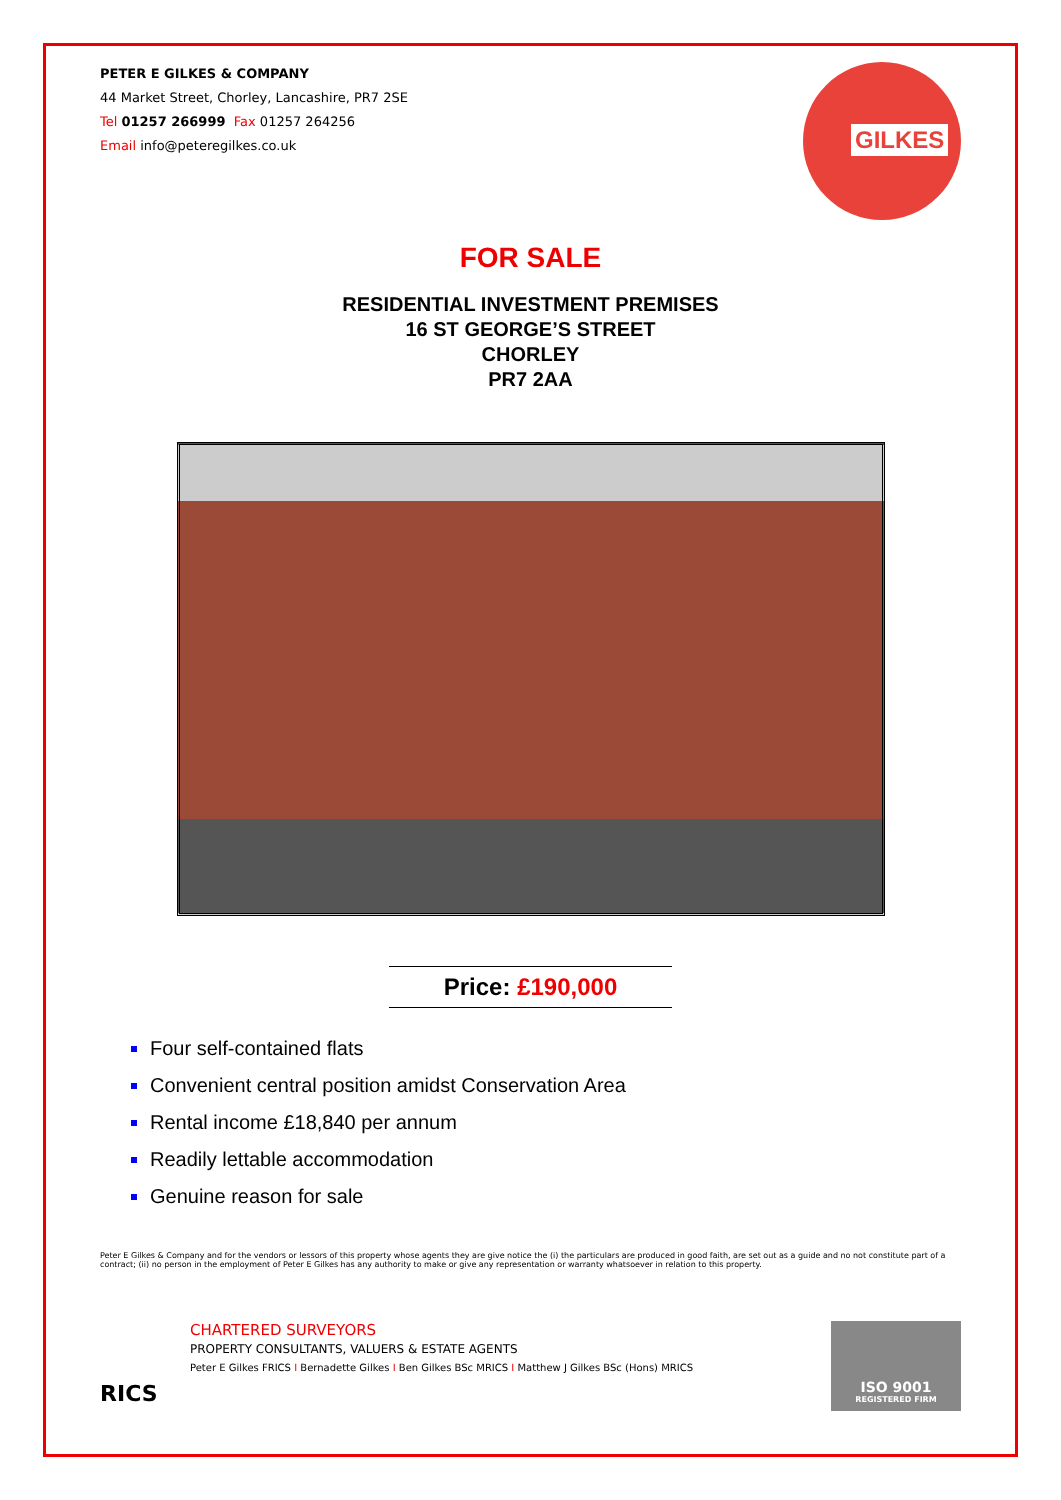PETER E GILKES & COMPANY
44 Market Street, Chorley, Lancashire, PR7 2SE
Tel 01257 266999 Fax 01257 264256
Email info@peteregilkes.co.uk
GILKES
FOR SALE
RESIDENTIAL INVESTMENT PREMISES
16 ST GEORGE’S STREET
CHORLEY
PR7 2AA
Price: £190,000
Four self-contained flats
Convenient central position amidst Conservation Area
Rental income £18,840 per annum
Readily lettable accommodation
Genuine reason for sale
Peter E Gilkes & Company and for the vendors or lessors of this property whose agents they are give notice the (i) the particulars are produced in good faith, are set out as a guide and no not constitute part of a contract; (ii) no person in the employment of Peter E Gilkes has any authority to make or give any representation or warranty whatsoever in relation to this property.
RICS
CHARTERED SURVEYORS
PROPERTY CONSULTANTS, VALUERS & ESTATE AGENTS
Peter E Gilkes FRICS I Bernadette Gilkes I Ben Gilkes BSc MRICS I Matthew J Gilkes BSc (Hons) MRICS
ISO 9001
REGISTERED FIRM